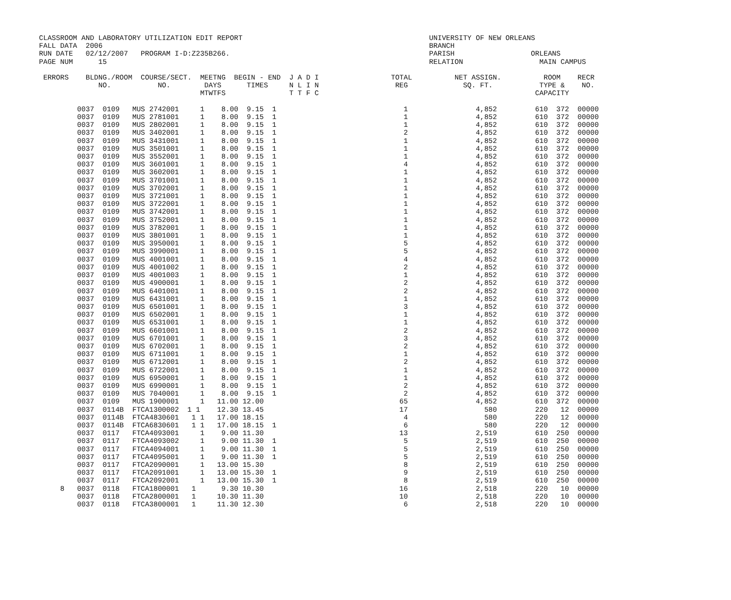CLASSROOM AND LABORATORY UTILIZATION EDIT REPORT                                            UNIVERSITY OF NEW ORLEANS
FALL DATA  2006                                                                             BRANCH
RUN DATE   02/12/2007   PROGRAM I-D:Z235B266.                                               PARISH                  ORLEANS
PAGE NUM      15                                                                            RELATION                  MAIN CAMPUS

 ERRORS    BLDNG./ROOM  COURSE/SECT.  MEETNG  BEGIN - END  J A D I                 TOTAL          NET ASSIGN.          ROOM    RECR
              NO.           NO.        DAYS      TIMES     N L I N                  REG             SQ. FT.           TYPE &    NO.
                                      MTWTFS               T T F C                                                   CAPACITY

         0037  0109   MUS 2742001     1    8.00  9.15  1                              1                4,852         610  372  00000
         0037  0109   MUS 2781001     1    8.00  9.15  1                              1                4,852         610  372  00000
         0037  0109   MUS 2802001     1    8.00  9.15  1                              1                4,852         610  372  00000
         0037  0109   MUS 3402001     1    8.00  9.15  1                              2                4,852         610  372  00000
         0037  0109   MUS 3431001     1    8.00  9.15  1                              1                4,852         610  372  00000
         0037  0109   MUS 3501001     1    8.00  9.15  1                              1                4,852         610  372  00000
         0037  0109   MUS 3552001     1    8.00  9.15  1                              1                4,852         610  372  00000
         0037  0109   MUS 3601001     1    8.00  9.15  1                              4                4,852         610  372  00000
         0037  0109   MUS 3602001     1    8.00  9.15  1                              1                4,852         610  372  00000
         0037  0109   MUS 3701001     1    8.00  9.15  1                              1                4,852         610  372  00000
         0037  0109   MUS 3702001     1    8.00  9.15  1                              1                4,852         610  372  00000
         0037  0109   MUS 3721001     1    8.00  9.15  1                              1                4,852         610  372  00000
         0037  0109   MUS 3722001     1    8.00  9.15  1                              1                4,852         610  372  00000
         0037  0109   MUS 3742001     1    8.00  9.15  1                              1                4,852         610  372  00000
         0037  0109   MUS 3752001     1    8.00  9.15  1                              1                4,852         610  372  00000
         0037  0109   MUS 3782001     1    8.00  9.15  1                              1                4,852         610  372  00000
         0037  0109   MUS 3801001     1    8.00  9.15  1                              1                4,852         610  372  00000
         0037  0109   MUS 3950001     1    8.00  9.15  1                              5                4,852         610  372  00000
         0037  0109   MUS 3990001     1    8.00  9.15  1                              5                4,852         610  372  00000
         0037  0109   MUS 4001001     1    8.00  9.15  1                              4                4,852         610  372  00000
         0037  0109   MUS 4001002     1    8.00  9.15  1                              2                4,852         610  372  00000
         0037  0109   MUS 4001003     1    8.00  9.15  1                              1                4,852         610  372  00000
         0037  0109   MUS 4900001     1    8.00  9.15  1                              2                4,852         610  372  00000
         0037  0109   MUS 6401001     1    8.00  9.15  1                              2                4,852         610  372  00000
         0037  0109   MUS 6431001     1    8.00  9.15  1                              1                4,852         610  372  00000
         0037  0109   MUS 6501001     1    8.00  9.15  1                              3                4,852         610  372  00000
         0037  0109   MUS 6502001     1    8.00  9.15  1                              1                4,852         610  372  00000
         0037  0109   MUS 6531001     1    8.00  9.15  1                              1                4,852         610  372  00000
         0037  0109   MUS 6601001     1    8.00  9.15  1                              2                4,852         610  372  00000
         0037  0109   MUS 6701001     1    8.00  9.15  1                              3                4,852         610  372  00000
         0037  0109   MUS 6702001     1    8.00  9.15  1                              2                4,852         610  372  00000
         0037  0109   MUS 6711001     1    8.00  9.15  1                              1                4,852         610  372  00000
         0037  0109   MUS 6712001     1    8.00  9.15  1                              2                4,852         610  372  00000
         0037  0109   MUS 6722001     1    8.00  9.15  1                              1                4,852         610  372  00000
         0037  0109   MUS 6950001     1    8.00  9.15  1                              1                4,852         610  372  00000
         0037  0109   MUS 6990001     1    8.00  9.15  1                              2                4,852         610  372  00000
         0037  0109   MUS 7040001     1    8.00  9.15  1                              2                4,852         610  372  00000
         0037  0109   MUS 1900001     1   11.00 12.00                                65                4,852         610  372  00000
         0037  0114B  FTCA1300002  1 1    12.30 13.45                                17                  580         220   12  00000
         0037  0114B  FTCA4830601   1 1   17.00 18.15                                 4                  580         220   12  00000
         0037  0114B  FTCA6830601   1 1   17.00 18.15  1                              6                  580         220   12  00000
         0037  0117   FTCA4093001     1    9.00 11.30                                13                2,519         610  250  00000
         0037  0117   FTCA4093002     1    9.00 11.30  1                              5                2,519         610  250  00000
         0037  0117   FTCA4094001     1    9.00 11.30  1                              5                2,519         610  250  00000
         0037  0117   FTCA4095001     1    9.00 11.30  1                              5                2,519         610  250  00000
         0037  0117   FTCA2090001     1   13.00 15.30                                 8                2,519         610  250  00000
         0037  0117   FTCA2091001     1   13.00 15.30  1                              9                2,519         610  250  00000
         0037  0117   FTCA2092001     1   13.00 15.30  1                              8                2,519         610  250  00000
     8   0037  0118   FTCA1800001   1      9.30 10.30                                16                2,518         220   10  00000
         0037  0118   FTCA2800001   1     10.30 11.30                                10                2,518         220   10  00000
         0037  0118   FTCA3800001   1     11.30 12.30                                 6                2,518         220   10  00000